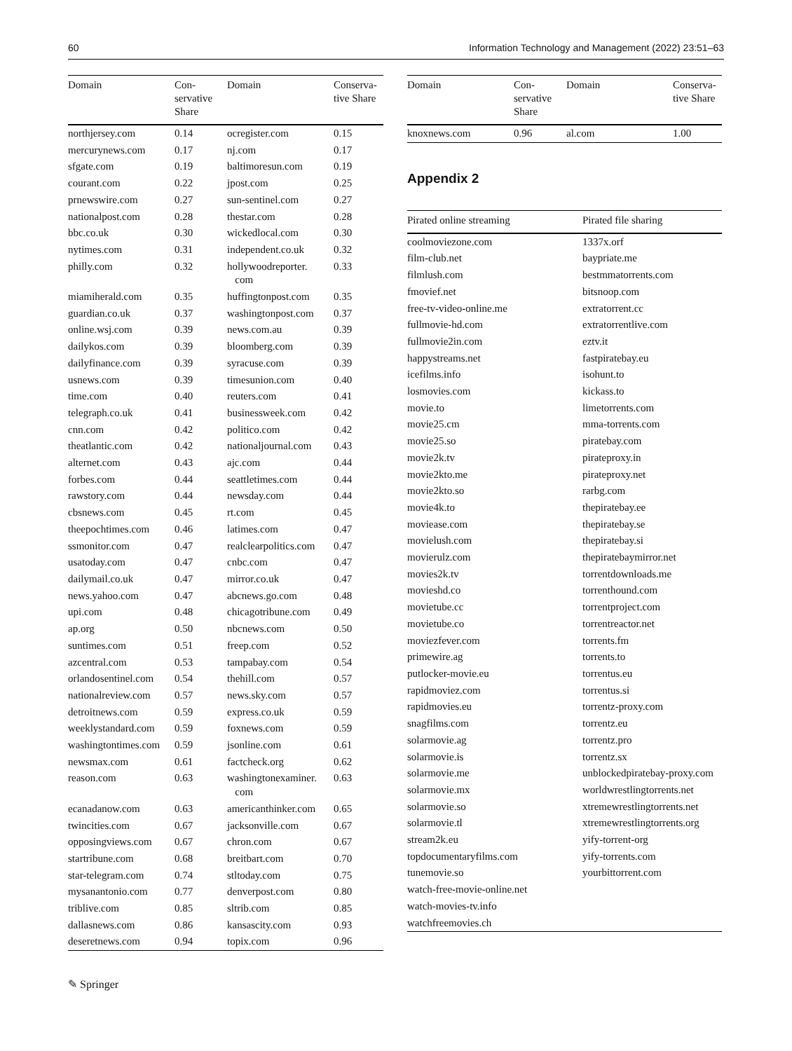60 Information Technology and Management (2022) 23:51–63
| Domain | Con- servative Share | Domain | Conserva- tive Share |
| --- | --- | --- | --- |
| northjersey.com | 0.14 | ocregister.com | 0.15 |
| mercurynews.com | 0.17 | nj.com | 0.17 |
| sfgate.com | 0.19 | baltimoresun.com | 0.19 |
| courant.com | 0.22 | jpost.com | 0.25 |
| prnewswire.com | 0.27 | sun-sentinel.com | 0.27 |
| nationalpost.com | 0.28 | thestar.com | 0.28 |
| bbc.co.uk | 0.30 | wickedlocal.com | 0.30 |
| nytimes.com | 0.31 | independent.co.uk | 0.32 |
| philly.com | 0.32 | hollywoodreporter. com | 0.33 |
| miamiherald.com | 0.35 | huffingtonpost.com | 0.35 |
| guardian.co.uk | 0.37 | washingtonpost.com | 0.37 |
| online.wsj.com | 0.39 | news.com.au | 0.39 |
| dailykos.com | 0.39 | bloomberg.com | 0.39 |
| dailyfinance.com | 0.39 | syracuse.com | 0.39 |
| usnews.com | 0.39 | timesunion.com | 0.40 |
| time.com | 0.40 | reuters.com | 0.41 |
| telegraph.co.uk | 0.41 | businessweek.com | 0.42 |
| cnn.com | 0.42 | politico.com | 0.42 |
| theatlantic.com | 0.42 | nationaljournal.com | 0.43 |
| alternet.com | 0.43 | ajc.com | 0.44 |
| forbes.com | 0.44 | seattletimes.com | 0.44 |
| rawstory.com | 0.44 | newsday.com | 0.44 |
| cbsnews.com | 0.45 | rt.com | 0.45 |
| theepochtimes.com | 0.46 | latimes.com | 0.47 |
| ssmonitor.com | 0.47 | realclearpolitics.com | 0.47 |
| usatoday.com | 0.47 | cnbc.com | 0.47 |
| dailymail.co.uk | 0.47 | mirror.co.uk | 0.47 |
| news.yahoo.com | 0.47 | abcnews.go.com | 0.48 |
| upi.com | 0.48 | chicagotribune.com | 0.49 |
| ap.org | 0.50 | nbcnews.com | 0.50 |
| suntimes.com | 0.51 | freep.com | 0.52 |
| azcentral.com | 0.53 | tampabay.com | 0.54 |
| orlandosentinel.com | 0.54 | thehill.com | 0.57 |
| nationalreview.com | 0.57 | news.sky.com | 0.57 |
| detroitnews.com | 0.59 | express.co.uk | 0.59 |
| weeklystandard.com | 0.59 | foxnews.com | 0.59 |
| washingtontimes.com | 0.59 | jsonline.com | 0.61 |
| newsmax.com | 0.61 | factcheck.org | 0.62 |
| reason.com | 0.63 | washingtonexaminer. com | 0.63 |
| ecanadanow.com | 0.63 | americanthinker.com | 0.65 |
| twincities.com | 0.67 | jacksonville.com | 0.67 |
| opposingviews.com | 0.67 | chron.com | 0.67 |
| startribune.com | 0.68 | breitbart.com | 0.70 |
| star-telegram.com | 0.74 | stltoday.com | 0.75 |
| mysanantonio.com | 0.77 | denverpost.com | 0.80 |
| triblive.com | 0.85 | sltrib.com | 0.85 |
| dallasnews.com | 0.86 | kansascity.com | 0.93 |
| deseretnews.com | 0.94 | topix.com | 0.96 |
| Domain | Con- servative Share | Domain | Conserva- tive Share |
| --- | --- | --- | --- |
| knoxnews.com | 0.96 | al.com | 1.00 |
Appendix 2
| Pirated online streaming | Pirated file sharing |
| --- | --- |
| coolmoviezone.com | 1337x.orf |
| film-club.net | baypriate.me |
| filmlush.com | bestmmatorrents.com |
| fmovief.net | bitsnoop.com |
| free-tv-video-online.me | extratorrent.cc |
| fullmovie-hd.com | extratorrentlive.com |
| fullmovie2in.com | eztv.it |
| happystreams.net | fastpiratebay.eu |
| icefilms.info | isohunt.to |
| losmovies.com | kickass.to |
| movie.to | limetorrents.com |
| movie25.cm | mma-torrents.com |
| movie25.so | piratebay.com |
| movie2k.tv | pirateproxy.in |
| movie2kto.me | pirateproxy.net |
| movie2kto.so | rarbg.com |
| movie4k.to | thepiratebay.ee |
| moviease.com | thepiratebay.se |
| movielush.com | thepiratebay.si |
| movierulz.com | thepiratebaymirror.net |
| movies2k.tv | torrentdownloads.me |
| movieshd.co | torrenthound.com |
| movietube.cc | torrentproject.com |
| movietube.co | torrentreactor.net |
| moviezfever.com | torrents.fm |
| primewire.ag | torrents.to |
| putlocker-movie.eu | torrentus.eu |
| rapidmoviez.com | torrentus.si |
| rapidmovies.eu | torrentz-proxy.com |
| snagfilms.com | torrentz.eu |
| solarmovie.ag | torrentz.pro |
| solarmovie.is | torrentz.sx |
| solarmovie.me | unblockedpiratebay-proxy.com |
| solarmovie.mx | worldwrestlingtorrents.net |
| solarmovie.so | xtremewrestlingtorrents.net |
| solarmovie.tl | xtremewrestlingtorrents.org |
| stream2k.eu | yify-torrent-org |
| topdocumentaryfilms.com | yify-torrents.com |
| tunemovie.so | yourbittorrent.com |
| watch-free-movie-online.net | |
| watch-movies-tv.info | |
| watchfreemovies.ch | |
✎ Springer